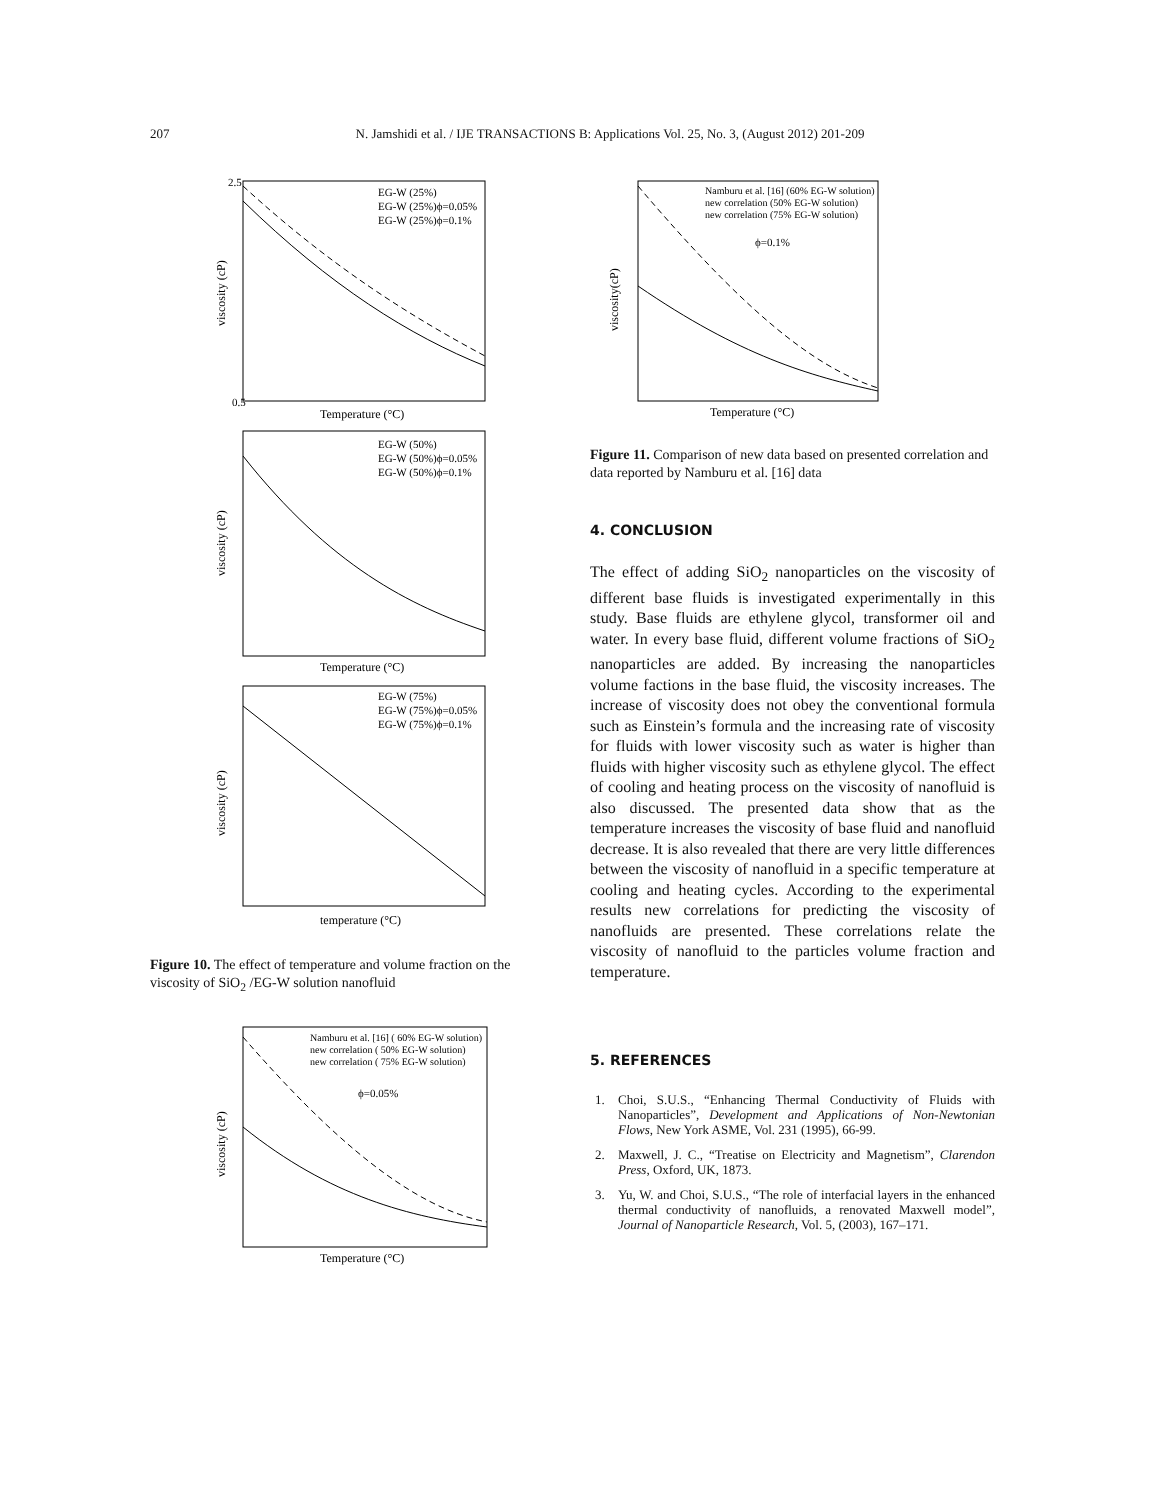207
N. Jamshidi et al. / IJE TRANSACTIONS B: Applications Vol. 25, No. 3, (August 2012) 201-209
2.5
0.5
Temperature (°C)
viscosity (cP)
EG-W (25%)
EG-W (25%)ϕ=0.05%
EG-W (25%)ϕ=0.1%
EG-W (50%)
EG-W (50%)ϕ=0.05%
EG-W (50%)ϕ=0.1%
Temperature (°C)
viscosity (cP)
EG-W (75%)
EG-W (75%)ϕ=0.05%
EG-W (75%)ϕ=0.1%
temperature (°C)
viscosity (cP)
Figure 10. The effect of temperature and volume fraction on the viscosity of SiO<sub>2</sub> /EG-W solution nanofluid
Namburu et al. [16] ( 60% EG-W solution)
new correlation ( 50% EG-W solution)
new correlation ( 75% EG-W solution)
ϕ=0.05%
Temperature (°C)
viscosity (cP)
Namburu et al. [16] (60% EG-W solution)
new correlation (50% EG-W solution)
new correlation (75% EG-W solution)
ϕ=0.1%
Temperature (°C)
viscosity(cP)
Figure 11. Comparison of new data based on presented correlation and data reported by Namburu et al. [16] data
4. CONCLUSION
The effect of adding SiO<sub>2</sub> nanoparticles on the viscosity of different base fluids is investigated experimentally in this study. Base fluids are ethylene glycol, transformer oil and water. In every base fluid, different volume fractions of SiO<sub>2</sub> nanoparticles are added. By increasing the nanoparticles volume factions in the base fluid, the viscosity increases. The increase of viscosity does not obey the conventional formula such as Einstein’s formula and the increasing rate of viscosity for fluids with lower viscosity such as water is higher than fluids with higher viscosity such as ethylene glycol. The effect of cooling and heating process on the viscosity of nanofluid is also discussed. The presented data show that as the temperature increases the viscosity of base fluid and nanofluid decrease. It is also revealed that there are very little differences between the viscosity of nanofluid in a specific temperature at cooling and heating cycles. According to the experimental results new correlations for predicting the viscosity of nanofluids are presented. These correlations relate the viscosity of nanofluid to the particles volume fraction and temperature.
5. REFERENCES
1. Choi, S.U.S., “Enhancing Thermal Conductivity of Fluids with Nanoparticles”, Development and Applications of Non-Newtonian Flows, New York ASME, Vol. 231 (1995), 66-99.
2. Maxwell, J. C., “Treatise on Electricity and Magnetism”, Clarendon Press, Oxford, UK, 1873.
3. Yu, W. and Choi, S.U.S., “The role of interfacial layers in the enhanced thermal conductivity of nanofluids, a renovated Maxwell model”, Journal of Nanoparticle Research, Vol. 5, (2003), 167–171.